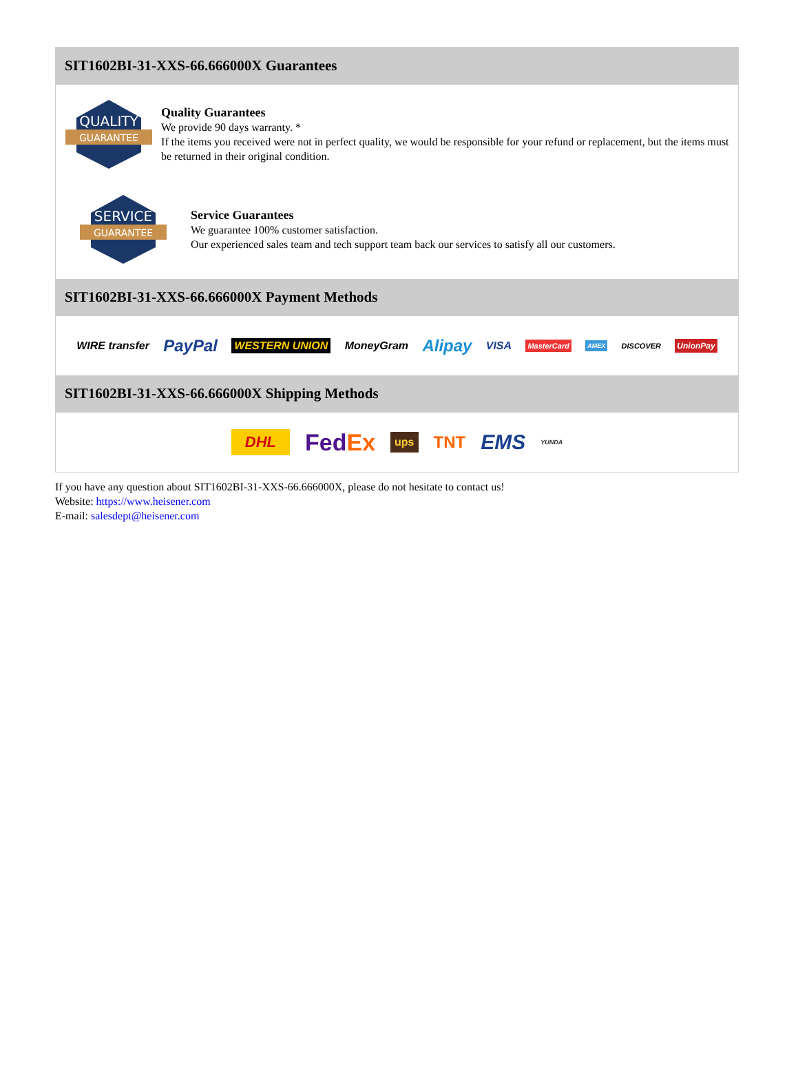SIT1602BI-31-XXS-66.666000X Guarantees
QUALITY
GUARANTEE
Quality Guarantees
We provide 90 days warranty. *
If the items you received were not in perfect quality, we would be responsible for your refund or replacement, but the items must be returned in their original condition.
SERVICE
GUARANTEE
Service Guarantees
We guarantee 100% customer satisfaction.
Our experienced sales team and tech support team back our services to satisfy all our customers.
SIT1602BI-31-XXS-66.666000X Payment Methods
WIRE transfer PayPal WESTERN UNION MoneyGram Alipay VISA MasterCard AMEX DISCOVER UnionPay
SIT1602BI-31-XXS-66.666000X Shipping Methods
DHL FedEx ups TNT EMS YUNDA
If you have any question about SIT1602BI-31-XXS-66.666000X, please do not hesitate to contact us!
Website: https://www.heisener.com
E-mail: salesdept@heisener.com